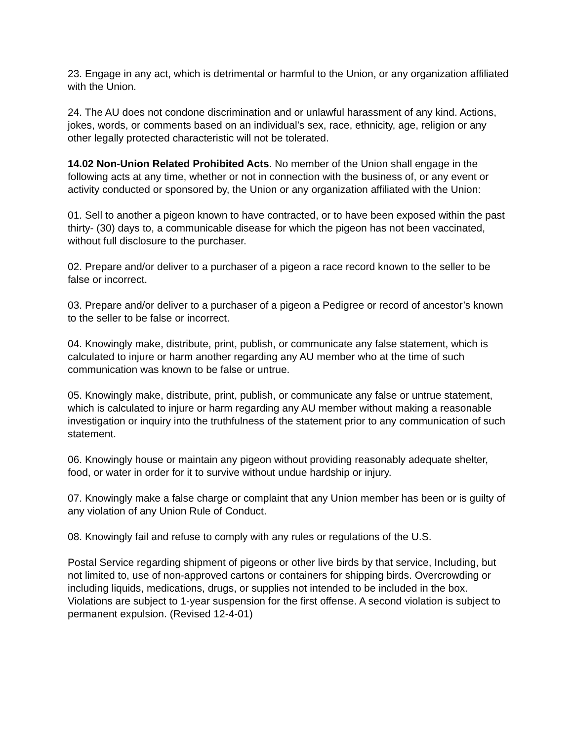23. Engage in any act, which is detrimental or harmful to the Union, or any organization affiliated with the Union.
24. The AU does not condone discrimination and or unlawful harassment of any kind. Actions, jokes, words, or comments based on an individual’s sex, race, ethnicity, age, religion or any other legally protected characteristic will not be tolerated.
14.02 Non-Union Related Prohibited Acts. No member of the Union shall engage in the following acts at any time, whether or not in connection with the business of, or any event or activity conducted or sponsored by, the Union or any organization affiliated with the Union:
01. Sell to another a pigeon known to have contracted, or to have been exposed within the past thirty- (30) days to, a communicable disease for which the pigeon has not been vaccinated, without full disclosure to the purchaser.
02. Prepare and/or deliver to a purchaser of a pigeon a race record known to the seller to be false or incorrect.
03. Prepare and/or deliver to a purchaser of a pigeon a Pedigree or record of ancestor’s known to the seller to be false or incorrect.
04. Knowingly make, distribute, print, publish, or communicate any false statement, which is calculated to injure or harm another regarding any AU member who at the time of such communication was known to be false or untrue.
05. Knowingly make, distribute, print, publish, or communicate any false or untrue statement, which is calculated to injure or harm regarding any AU member without making a reasonable investigation or inquiry into the truthfulness of the statement prior to any communication of such statement.
06. Knowingly house or maintain any pigeon without providing reasonably adequate shelter, food, or water in order for it to survive without undue hardship or injury.
07. Knowingly make a false charge or complaint that any Union member has been or is guilty of any violation of any Union Rule of Conduct.
08. Knowingly fail and refuse to comply with any rules or regulations of the U.S.
Postal Service regarding shipment of pigeons or other live birds by that service, Including, but not limited to, use of non-approved cartons or containers for shipping birds. Overcrowding or including liquids, medications, drugs, or supplies not intended to be included in the box. Violations are subject to 1-year suspension for the first offense. A second violation is subject to permanent expulsion. (Revised 12-4-01)